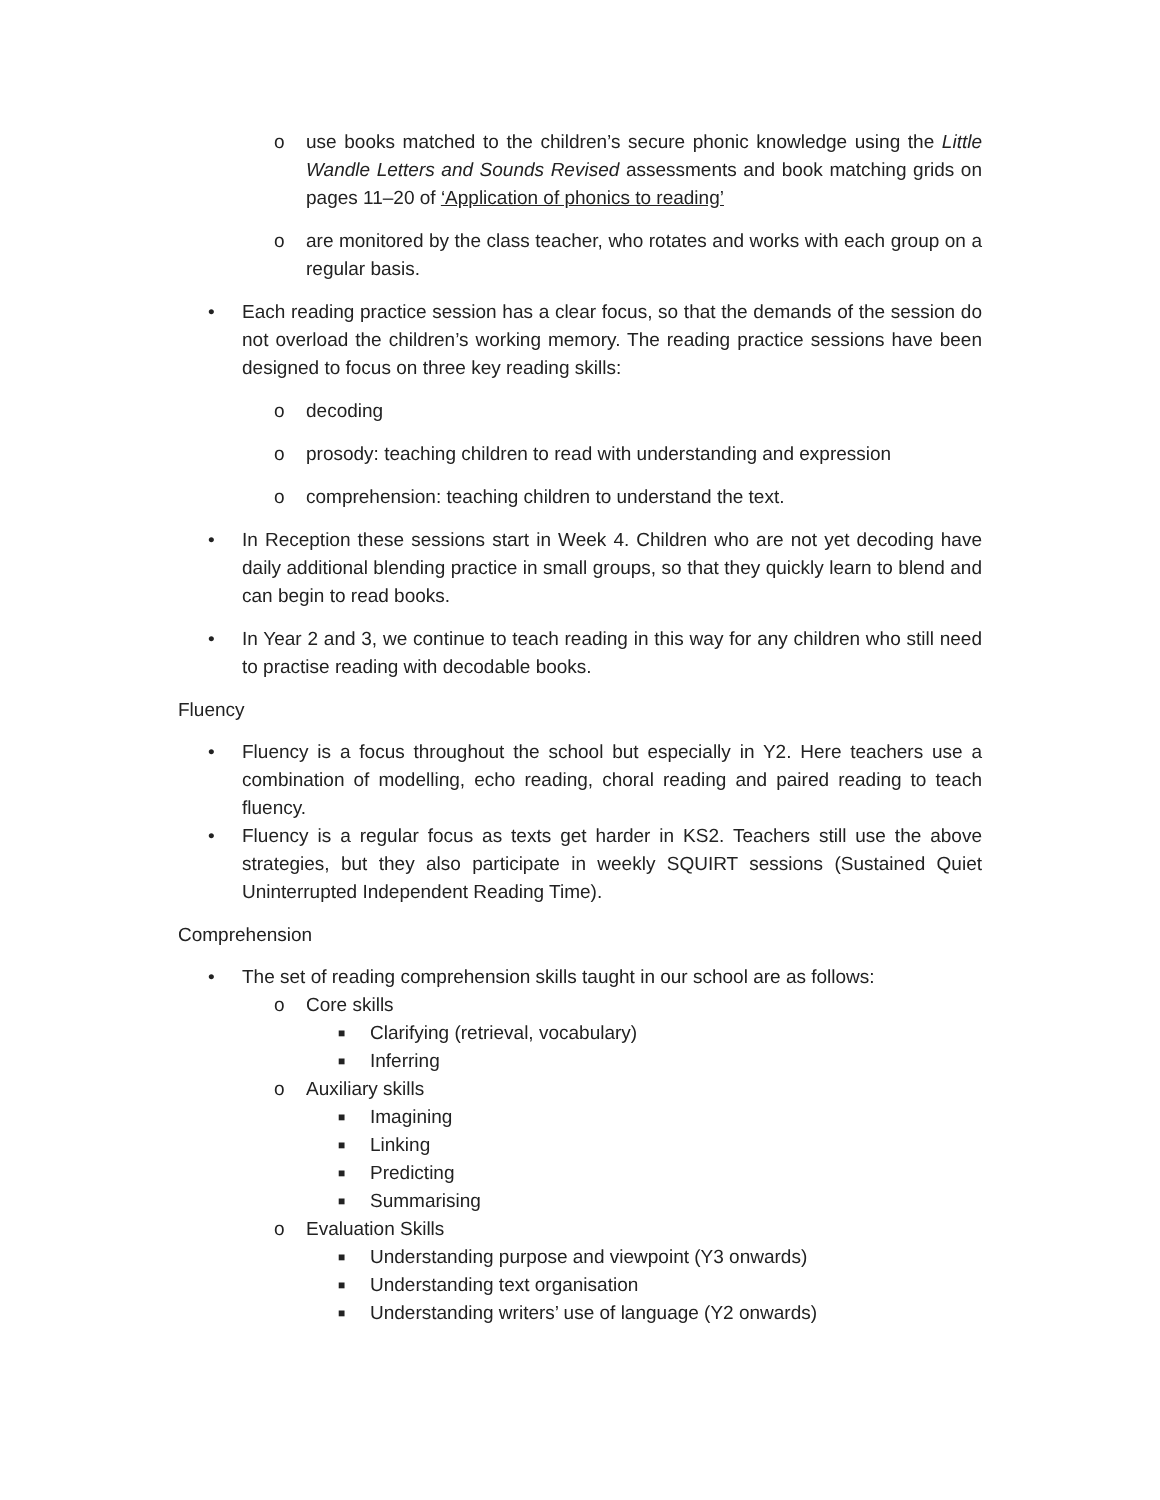o use books matched to the children’s secure phonic knowledge using the Little Wandle Letters and Sounds Revised assessments and book matching grids on pages 11–20 of ‘Application of phonics to reading’
o are monitored by the class teacher, who rotates and works with each group on a regular basis.
• Each reading practice session has a clear focus, so that the demands of the session do not overload the children’s working memory. The reading practice sessions have been designed to focus on three key reading skills:
o decoding
o prosody: teaching children to read with understanding and expression
o comprehension: teaching children to understand the text.
• In Reception these sessions start in Week 4. Children who are not yet decoding have daily additional blending practice in small groups, so that they quickly learn to blend and can begin to read books.
• In Year 2 and 3, we continue to teach reading in this way for any children who still need to practise reading with decodable books.
Fluency
• Fluency is a focus throughout the school but especially in Y2. Here teachers use a combination of modelling, echo reading, choral reading and paired reading to teach fluency.
• Fluency is a regular focus as texts get harder in KS2. Teachers still use the above strategies, but they also participate in weekly SQUIRT sessions (Sustained Quiet Uninterrupted Independent Reading Time).
Comprehension
• The set of reading comprehension skills taught in our school are as follows:
o Core skills
■ Clarifying (retrieval, vocabulary)
■ Inferring
o Auxiliary skills
■ Imagining
■ Linking
■ Predicting
■ Summarising
o Evaluation Skills
■ Understanding purpose and viewpoint (Y3 onwards)
■ Understanding text organisation
■ Understanding writers’ use of language (Y2 onwards)